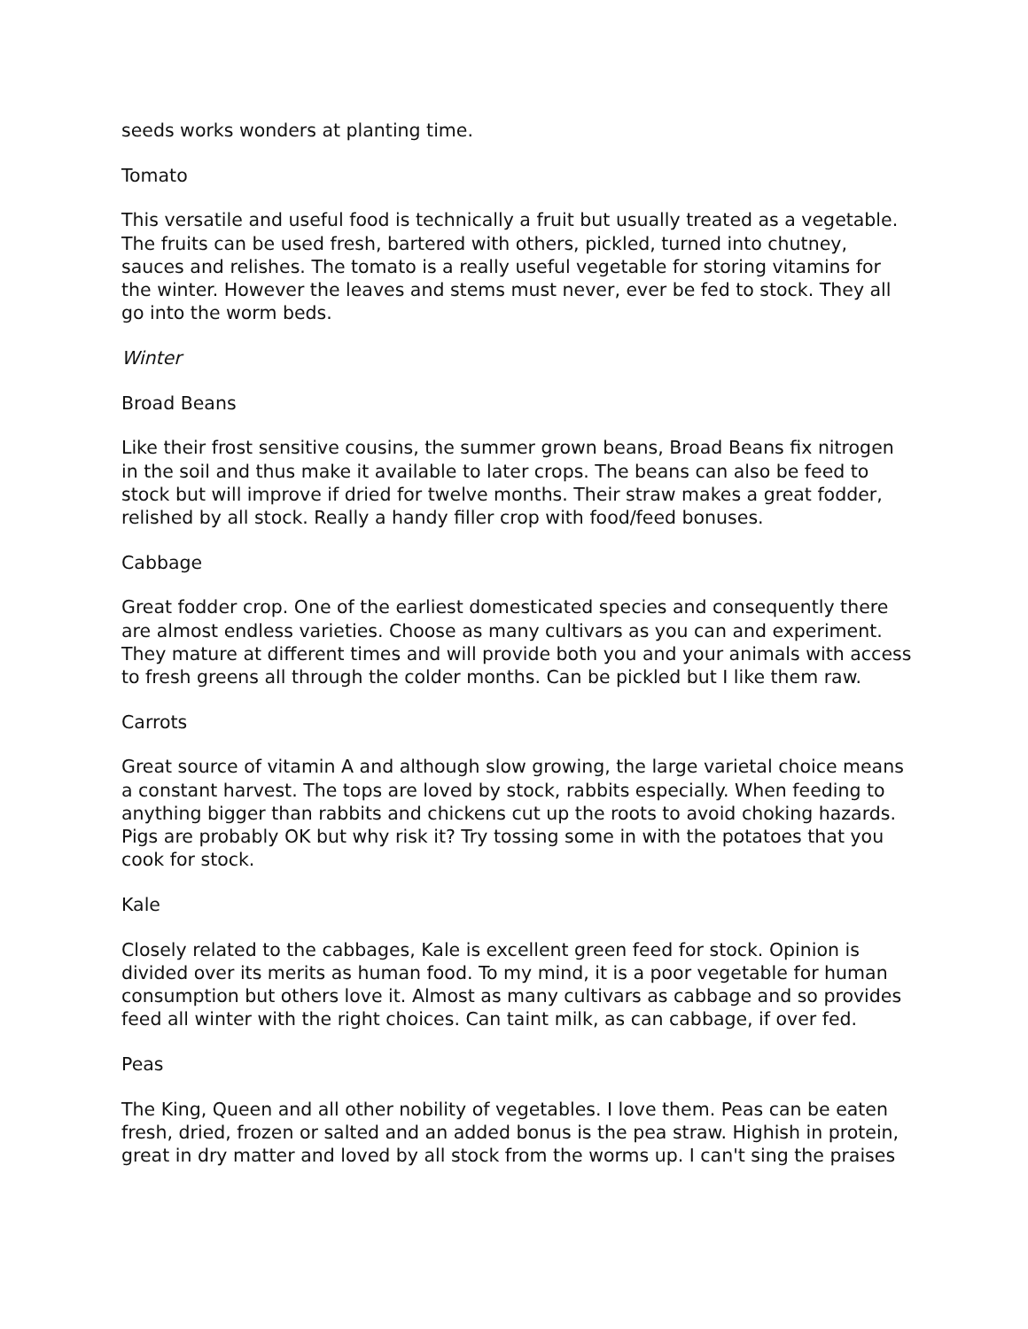seeds works wonders at planting time.
Tomato
This versatile and useful food is technically a fruit but usually treated as a vegetable. The fruits can be used fresh, bartered with others, pickled, turned into chutney, sauces and relishes. The tomato is a really useful vegetable for storing vitamins for the winter. However the leaves and stems must never, ever be fed to stock. They all go into the worm beds.
Winter
Broad Beans
Like their frost sensitive cousins, the summer grown beans, Broad Beans fix nitrogen in the soil and thus make it available to later crops. The beans can also be feed to stock but will improve if dried for twelve months. Their straw makes a great fodder, relished by all stock. Really a handy filler crop with food/feed bonuses.
Cabbage
Great fodder crop. One of the earliest domesticated species and consequently there are almost endless varieties. Choose as many cultivars as you can and experiment. They mature at different times and will provide both you and your animals with access to fresh greens all through the colder months. Can be pickled but I like them raw.
Carrots
Great source of vitamin A and although slow growing, the large varietal choice means a constant harvest. The tops are loved by stock, rabbits especially. When feeding to anything bigger than rabbits and chickens cut up the roots to avoid choking hazards. Pigs are probably OK but why risk it? Try tossing some in with the potatoes that you cook for stock.
Kale
Closely related to the cabbages, Kale is excellent green feed for stock. Opinion is divided over its merits as human food. To my mind, it is a poor vegetable for human consumption but others love it. Almost as many cultivars as cabbage and so provides feed all winter with the right choices. Can taint milk, as can cabbage, if over fed.
Peas
The King, Queen and all other nobility of vegetables. I love them. Peas can be eaten fresh, dried, frozen or salted and an added bonus is the pea straw. Highish in protein, great in dry matter and loved by all stock from the worms up. I can't sing the praises